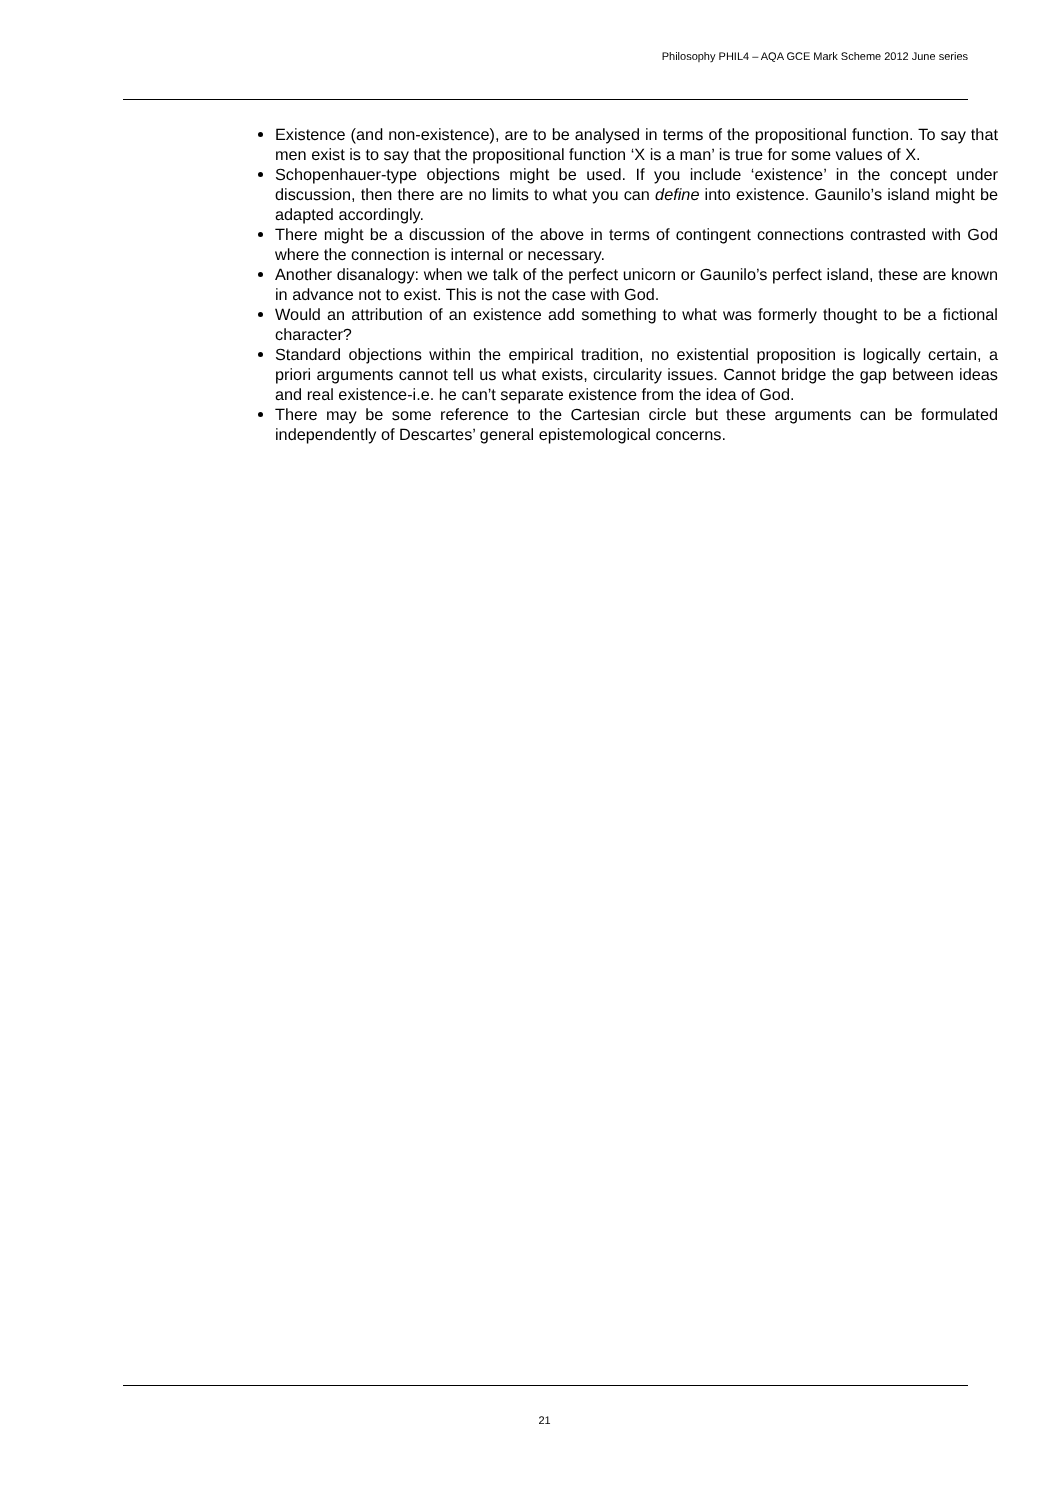Philosophy PHIL4 – AQA GCE Mark Scheme 2012 June series
Existence (and non-existence), are to be analysed in terms of the propositional function. To say that men exist is to say that the propositional function ‘X is a man’ is true for some values of X.
Schopenhauer-type objections might be used. If you include ‘existence’ in the concept under discussion, then there are no limits to what you can define into existence. Gaunilo’s island might be adapted accordingly.
There might be a discussion of the above in terms of contingent connections contrasted with God where the connection is internal or necessary.
Another disanalogy: when we talk of the perfect unicorn or Gaunilo’s perfect island, these are known in advance not to exist. This is not the case with God.
Would an attribution of an existence add something to what was formerly thought to be a fictional character?
Standard objections within the empirical tradition, no existential proposition is logically certain, a priori arguments cannot tell us what exists, circularity issues. Cannot bridge the gap between ideas and real existence-i.e. he can’t separate existence from the idea of God.
There may be some reference to the Cartesian circle but these arguments can be formulated independently of Descartes’ general epistemological concerns.
21